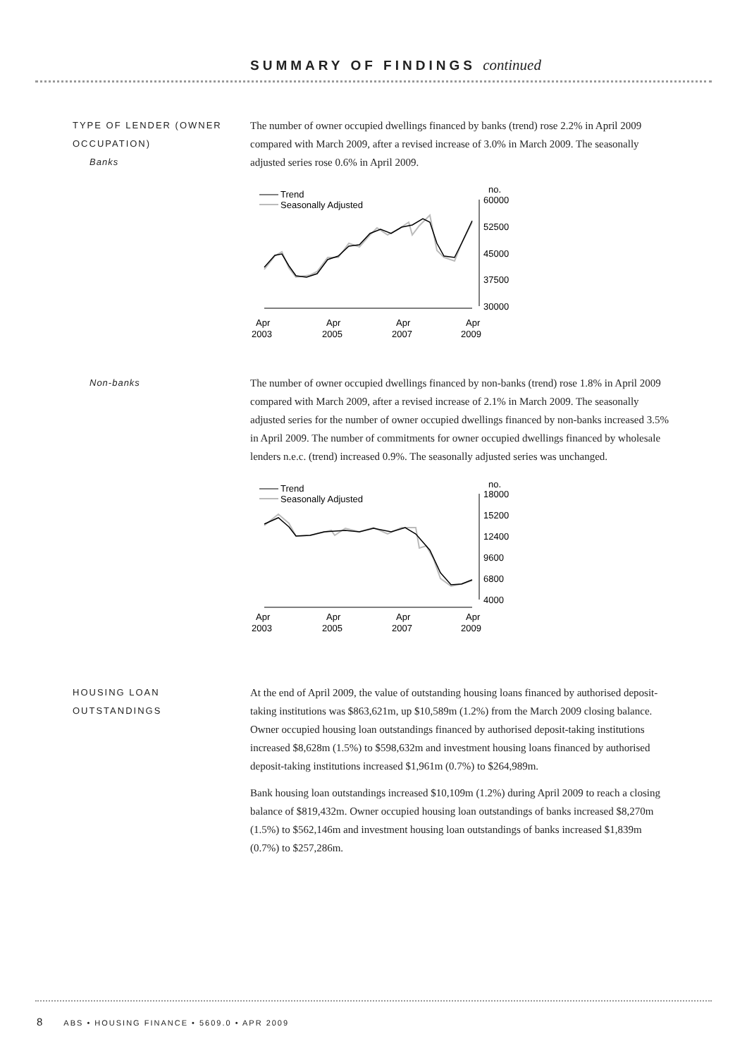SUMMARY OF FINDINGS continued
TYPE OF LENDER (OWNER OCCUPATION)
Banks
The number of owner occupied dwellings financed by banks (trend) rose 2.2% in April 2009 compared with March 2009, after a revised increase of 3.0% in March 2009. The seasonally adjusted series rose 0.6% in April 2009.
Trend
Seasonally Adjusted
no.
60000
52500
45000
37500
30000
Apr
2003
Apr
2005
Apr
2007
Apr
2009
Non-banks
The number of owner occupied dwellings financed by non-banks (trend) rose 1.8% in April 2009 compared with March 2009, after a revised increase of 2.1% in March 2009. The seasonally adjusted series for the number of owner occupied dwellings financed by non-banks increased 3.5% in April 2009. The number of commitments for owner occupied dwellings financed by wholesale lenders n.e.c. (trend) increased 0.9%. The seasonally adjusted series was unchanged.
Trend
Seasonally Adjusted
no.
18000
15200
12400
9600
6800
4000
Apr
2003
Apr
2005
Apr
2007
Apr
2009
HOUSING LOAN OUTSTANDINGS
At the end of April 2009, the value of outstanding housing loans financed by authorised deposit-taking institutions was $863,621m, up $10,589m (1.2%) from the March 2009 closing balance. Owner occupied housing loan outstandings financed by authorised deposit-taking institutions increased $8,628m (1.5%) to $598,632m and investment housing loans financed by authorised deposit-taking institutions increased $1,961m (0.7%) to $264,989m.
Bank housing loan outstandings increased $10,109m (1.2%) during April 2009 to reach a closing balance of $819,432m. Owner occupied housing loan outstandings of banks increased $8,270m (1.5%) to $562,146m and investment housing loan outstandings of banks increased $1,839m (0.7%) to $257,286m.
8 ABS • HOUSING FINANCE • 5609.0 • APR 2009